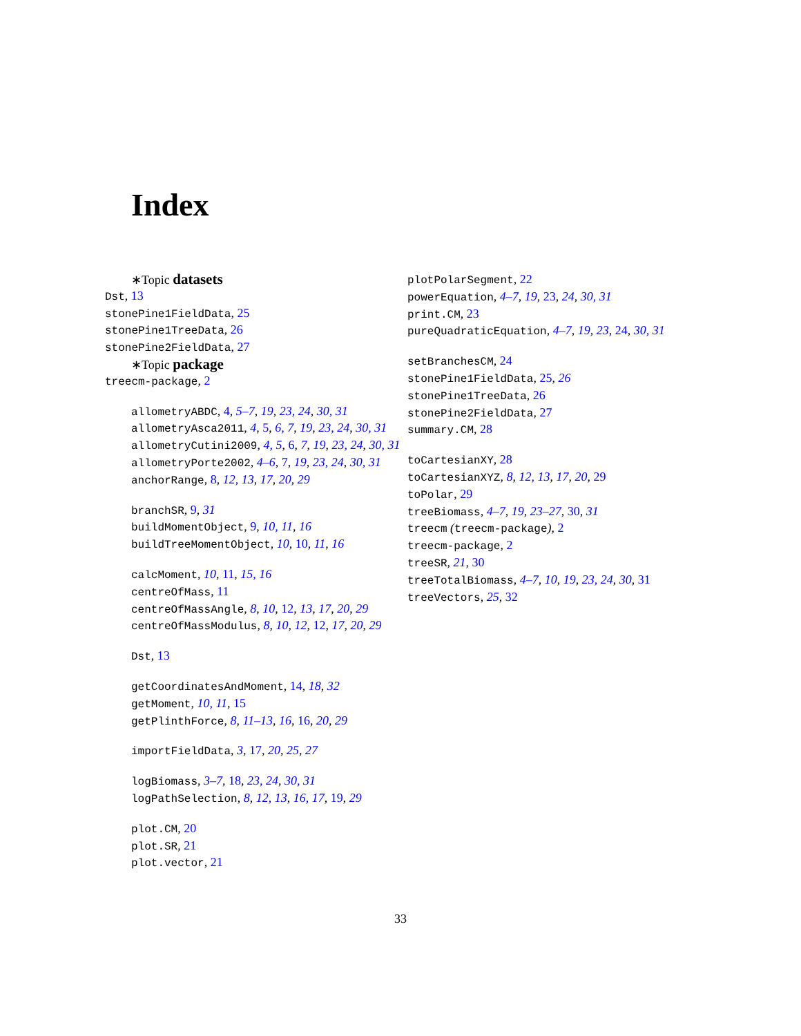Index
∗Topic datasets
Dst, 13
stonePine1FieldData, 25
stonePine1TreeData, 26
stonePine2FieldData, 27
∗Topic package
treecm-package, 2
allometryABDC, 4, 5–7, 19, 23, 24, 30, 31
allometryAsca2011, 4, 5, 6, 7, 19, 23, 24, 30, 31
allometryCutini2009, 4, 5, 6, 7, 19, 23, 24, 30, 31
allometryPorte2002, 4–6, 7, 19, 23, 24, 30, 31
anchorRange, 8, 12, 13, 17, 20, 29
branchSR, 9, 31
buildMomentObject, 9, 10, 11, 16
buildTreeMomentObject, 10, 10, 11, 16
calcMoment, 10, 11, 15, 16
centreOfMass, 11
centreOfMassAngle, 8, 10, 12, 13, 17, 20, 29
centreOfMassModulus, 8, 10, 12, 12, 17, 20, 29
Dst, 13
getCoordinatesAndMoment, 14, 18, 32
getMoment, 10, 11, 15
getPlinthForce, 8, 11–13, 16, 16, 20, 29
importFieldData, 3, 17, 20, 25, 27
logBiomass, 3–7, 18, 23, 24, 30, 31
logPathSelection, 8, 12, 13, 16, 17, 19, 29
plot.CM, 20
plot.SR, 21
plot.vector, 21
plotPolarSegment, 22
powerEquation, 4–7, 19, 23, 24, 30, 31
print.CM, 23
pureQuadraticEquation, 4–7, 19, 23, 24, 30, 31
setBranchesCM, 24
stonePine1FieldData, 25, 26
stonePine1TreeData, 26
stonePine2FieldData, 27
summary.CM, 28
toCartesianXY, 28
toCartesianXYZ, 8, 12, 13, 17, 20, 29
toPolar, 29
treeBiomass, 4–7, 19, 23–27, 30, 31
treecm (treecm-package), 2
treecm-package, 2
treeSR, 21, 30
treeTotalBiomass, 4–7, 10, 19, 23, 24, 30, 31
treeVectors, 25, 32
33